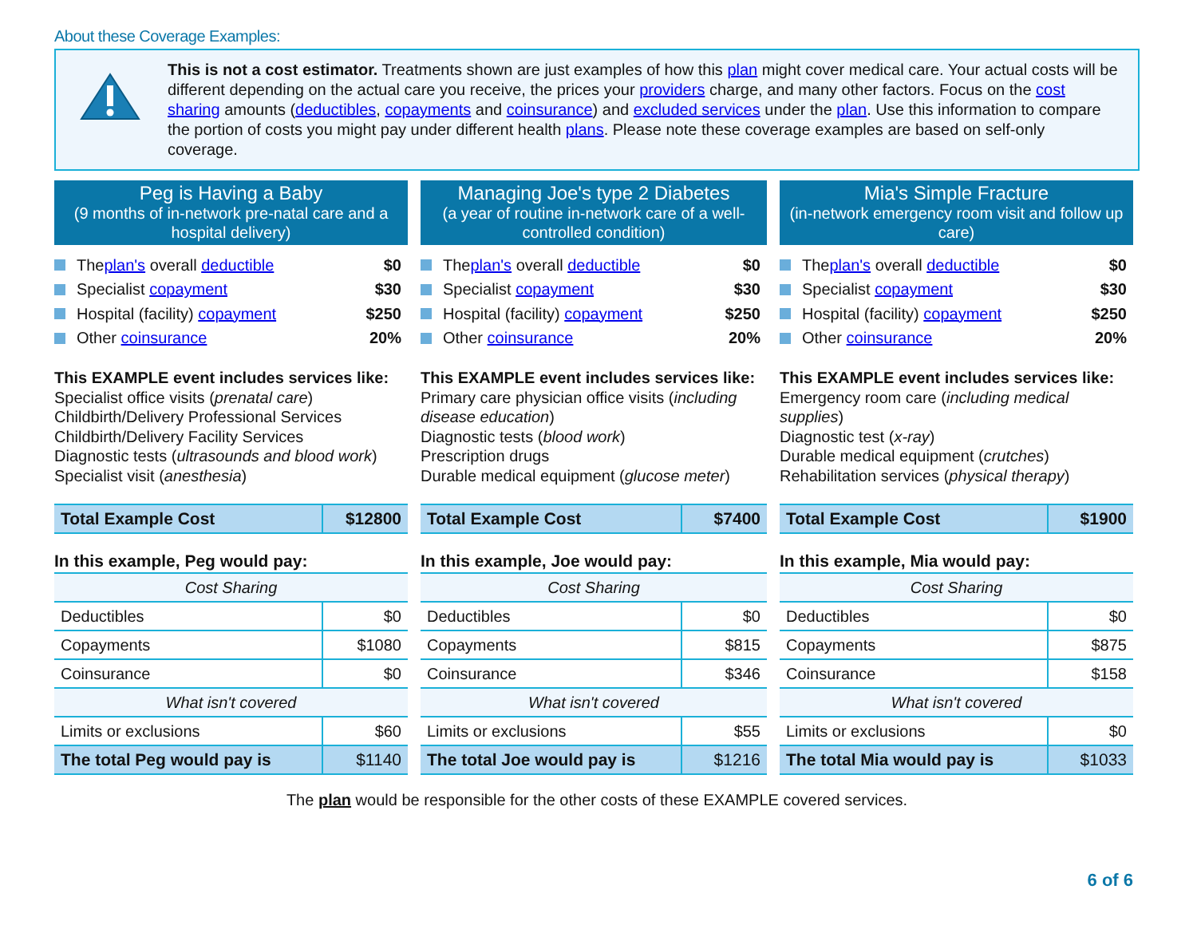About these Coverage Examples:
This is not a cost estimator. Treatments shown are just examples of how this plan might cover medical care. Your actual costs will be different depending on the actual care you receive, the prices your providers charge, and many other factors. Focus on the cost sharing amounts (deductibles, copayments and coinsurance) and excluded services under the plan. Use this information to compare the portion of costs you might pay under different health plans. Please note these coverage examples are based on self-only coverage.
Peg is Having a Baby
(9 months of in-network pre-natal care and a hospital delivery)
The plan's overall deductible $0
Specialist copayment $30
Hospital (facility) copayment $250
Other coinsurance 20%
This EXAMPLE event includes services like:
Specialist office visits (prenatal care)
Childbirth/Delivery Professional Services
Childbirth/Delivery Facility Services
Diagnostic tests (ultrasounds and blood work)
Specialist visit (anesthesia)
| Total Example Cost | $12800 |
In this example, Peg would pay:
| Cost Sharing | |
| Deductibles | $0 |
| Copayments | $1080 |
| Coinsurance | $0 |
| What isn't covered | |
| Limits or exclusions | $60 |
| The total Peg would pay is | $1140 |
Managing Joe's type 2 Diabetes
(a year of routine in-network care of a well-controlled condition)
The plan's overall deductible $0
Specialist copayment $30
Hospital (facility) copayment $250
Other coinsurance 20%
This EXAMPLE event includes services like:
Primary care physician office visits (including disease education)
Diagnostic tests (blood work)
Prescription drugs
Durable medical equipment (glucose meter)
| Total Example Cost | $7400 |
In this example, Joe would pay:
| Cost Sharing | |
| Deductibles | $0 |
| Copayments | $815 |
| Coinsurance | $346 |
| What isn't covered | |
| Limits or exclusions | $55 |
| The total Joe would pay is | $1216 |
Mia's Simple Fracture
(in-network emergency room visit and follow up care)
The plan's overall deductible $0
Specialist copayment $30
Hospital (facility) copayment $250
Other coinsurance 20%
This EXAMPLE event includes services like:
Emergency room care (including medical supplies)
Diagnostic test (x-ray)
Durable medical equipment (crutches)
Rehabilitation services (physical therapy)
| Total Example Cost | $1900 |
In this example, Mia would pay:
| Cost Sharing | |
| Deductibles | $0 |
| Copayments | $875 |
| Coinsurance | $158 |
| What isn't covered | |
| Limits or exclusions | $0 |
| The total Mia would pay is | $1033 |
The plan would be responsible for the other costs of these EXAMPLE covered services.
6 of 6